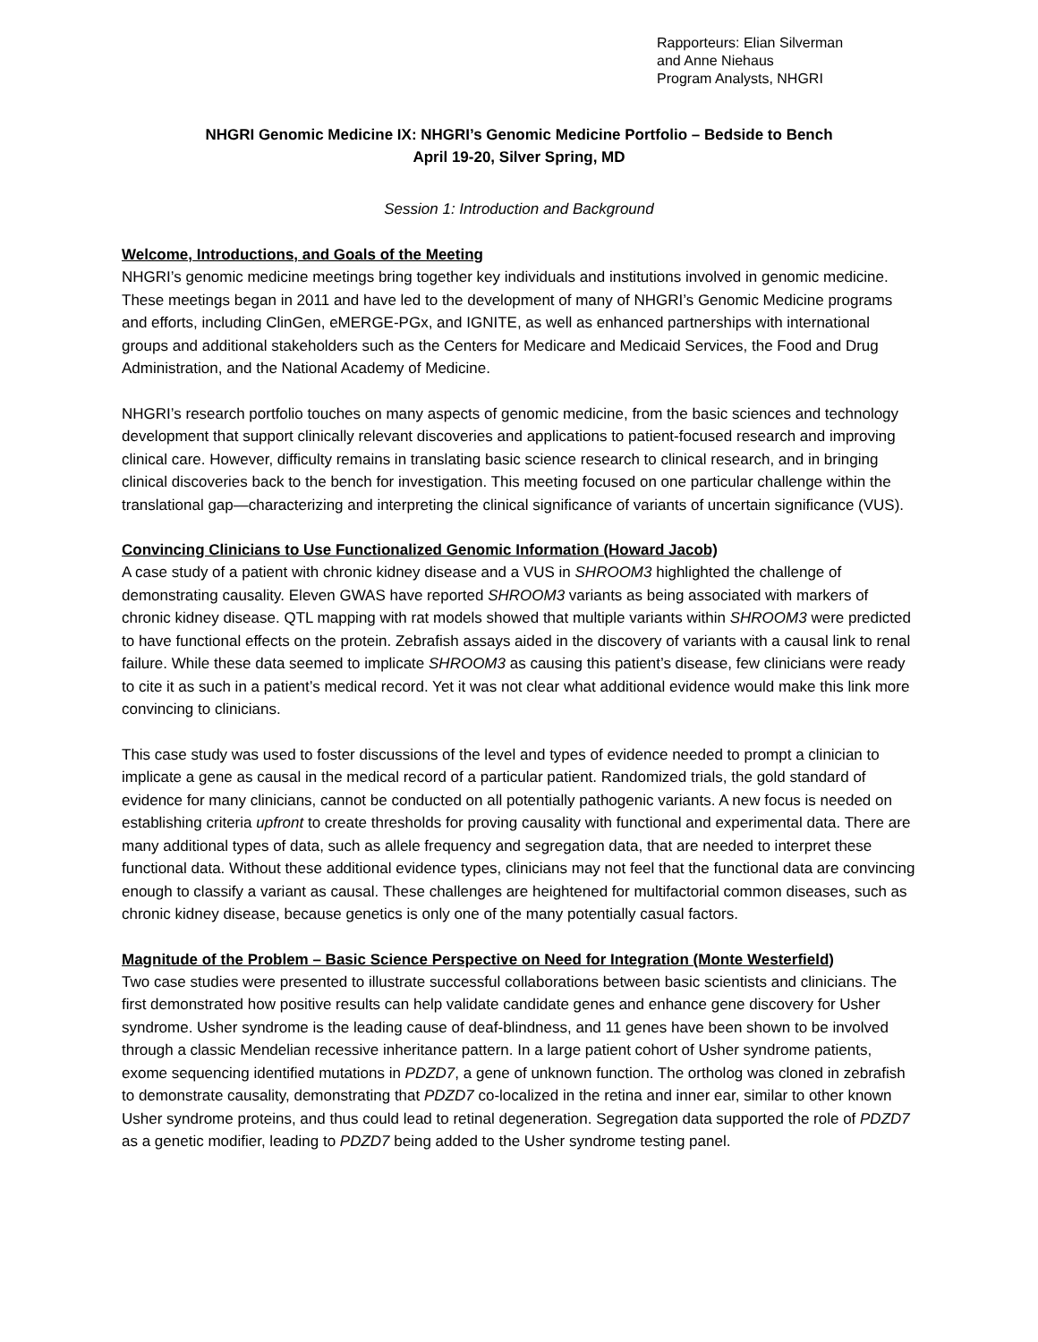Rapporteurs: Elian Silverman
and Anne Niehaus
Program Analysts, NHGRI
NHGRI Genomic Medicine IX: NHGRI’s Genomic Medicine Portfolio – Bedside to Bench
April 19-20, Silver Spring, MD
Session 1: Introduction and Background
Welcome, Introductions, and Goals of the Meeting
NHGRI’s genomic medicine meetings bring together key individuals and institutions involved in genomic medicine. These meetings began in 2011 and have led to the development of many of NHGRI’s Genomic Medicine programs and efforts, including ClinGen, eMERGE-PGx, and IGNITE, as well as enhanced partnerships with international groups and additional stakeholders such as the Centers for Medicare and Medicaid Services, the Food and Drug Administration, and the National Academy of Medicine.
NHGRI’s research portfolio touches on many aspects of genomic medicine, from the basic sciences and technology development that support clinically relevant discoveries and applications to patient-focused research and improving clinical care. However, difficulty remains in translating basic science research to clinical research, and in bringing clinical discoveries back to the bench for investigation. This meeting focused on one particular challenge within the translational gap—characterizing and interpreting the clinical significance of variants of uncertain significance (VUS).
Convincing Clinicians to Use Functionalized Genomic Information (Howard Jacob)
A case study of a patient with chronic kidney disease and a VUS in SHROOM3 highlighted the challenge of demonstrating causality. Eleven GWAS have reported SHROOM3 variants as being associated with markers of chronic kidney disease. QTL mapping with rat models showed that multiple variants within SHROOM3 were predicted to have functional effects on the protein. Zebrafish assays aided in the discovery of variants with a causal link to renal failure. While these data seemed to implicate SHROOM3 as causing this patient’s disease, few clinicians were ready to cite it as such in a patient’s medical record. Yet it was not clear what additional evidence would make this link more convincing to clinicians.
This case study was used to foster discussions of the level and types of evidence needed to prompt a clinician to implicate a gene as causal in the medical record of a particular patient. Randomized trials, the gold standard of evidence for many clinicians, cannot be conducted on all potentially pathogenic variants. A new focus is needed on establishing criteria upfront to create thresholds for proving causality with functional and experimental data. There are many additional types of data, such as allele frequency and segregation data, that are needed to interpret these functional data. Without these additional evidence types, clinicians may not feel that the functional data are convincing enough to classify a variant as causal. These challenges are heightened for multifactorial common diseases, such as chronic kidney disease, because genetics is only one of the many potentially casual factors.
Magnitude of the Problem – Basic Science Perspective on Need for Integration (Monte Westerfield)
Two case studies were presented to illustrate successful collaborations between basic scientists and clinicians. The first demonstrated how positive results can help validate candidate genes and enhance gene discovery for Usher syndrome. Usher syndrome is the leading cause of deaf-blindness, and 11 genes have been shown to be involved through a classic Mendelian recessive inheritance pattern. In a large patient cohort of Usher syndrome patients, exome sequencing identified mutations in PDZD7, a gene of unknown function. The ortholog was cloned in zebrafish to demonstrate causality, demonstrating that PDZD7 co-localized in the retina and inner ear, similar to other known Usher syndrome proteins, and thus could lead to retinal degeneration. Segregation data supported the role of PDZD7 as a genetic modifier, leading to PDZD7 being added to the Usher syndrome testing panel.